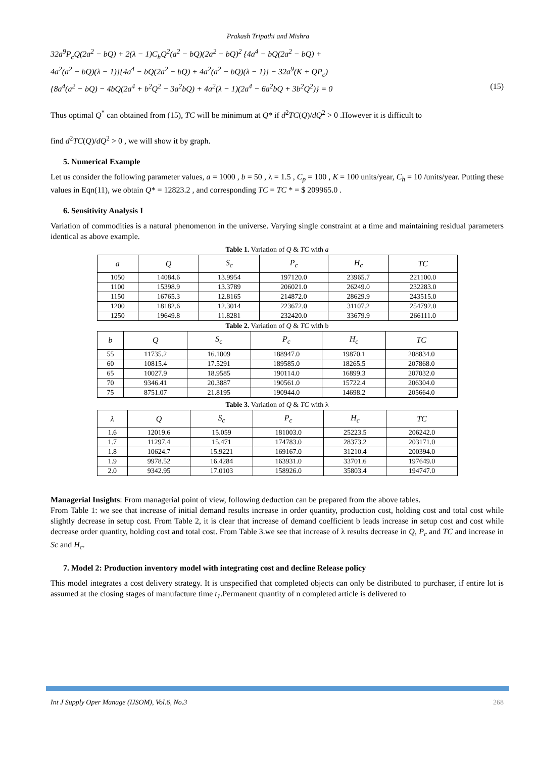Prakash Tripathi and Mishra
32a<sup>9</sup>P<sub>c</sub>Q(2a<sup>2</sup> − bQ) + 2(λ − 1)C<sub>h</sub>Q<sup>2</sup>(a<sup>2</sup> − bQ)(2a<sup>2</sup> − bQ)<sup>2</sup> {4a<sup>4</sup> − bQ(2a<sup>2</sup> − bQ) +
4a<sup>2</sup>(a<sup>2</sup> − bQ)(λ − 1)}{4a<sup>4</sup> − bQ(2a<sup>2</sup> − bQ) + 4a<sup>2</sup>(a<sup>2</sup> − bQ)(λ − 1)} − 32a<sup>9</sup>(K + QP<sub>c</sub>)
{8a<sup>4</sup>(a<sup>2</sup> − bQ) − 4bQ(2a<sup>4</sup> + b<sup>2</sup>Q<sup>2</sup> − 3a<sup>2</sup>bQ) + 4a<sup>2</sup>(λ − 1)(2a<sup>4</sup> − 6a<sup>2</sup>bQ + 3b<sup>2</sup>Q<sup>2</sup>)} = 0 (15)
Thus optimal Q<sup>*</sup> can obtained from (15), TC will be minimum at Q* if d<sup>2</sup>TC(Q)/dQ<sup>2</sup> > 0 .However it is difficult to
find d<sup>2</sup>TC(Q)/dQ<sup>2</sup> > 0 , we will show it by graph.
5. Numerical Example
Let us consider the following parameter values, a = 1000 , b = 50 , λ = 1.5 , C<sub>p</sub> = 100 , K = 100 units/year, C<sub>h</sub> = 10 /units/year. Putting these values in Eqn(11), we obtain Q* = 12823.2 , and corresponding TC = TC * = $ 209965.0 .
6. Sensitivity Analysis I
Variation of commodities is a natural phenomenon in the universe. Varying single constraint at a time and maintaining residual parameters identical as above example.
Table 1. Variation of Q & TC with a
| a | Q | S<sub>c</sub> | P<sub>c</sub> | H<sub>c</sub> | TC |
| --- | --- | --- | --- | --- | --- |
| 1050 | 14084.6 | 13.9954 | 197120.0 | 23965.7 | 221100.0 |
| 1100 | 15398.9 | 13.3789 | 206021.0 | 26249.0 | 232283.0 |
| 1150 | 16765.3 | 12.8165 | 214872.0 | 28629.9 | 243515.0 |
| 1200 | 18182.6 | 12.3014 | 223672.0 | 31107.2 | 254792.0 |
| 1250 | 19649.8 | 11.8281 | 232420.0 | 33679.9 | 266111.0 |
Table 2. Variation of Q & TC with b
| b | Q | S<sub>c</sub> | P<sub>c</sub> | H<sub>c</sub> | TC |
| --- | --- | --- | --- | --- | --- |
| 55 | 11735.2 | 16.1009 | 188947.0 | 19870.1 | 208834.0 |
| 60 | 10815.4 | 17.5291 | 189585.0 | 18265.5 | 207868.0 |
| 65 | 10027.9 | 18.9585 | 190114.0 | 16899.3 | 207032.0 |
| 70 | 9346.41 | 20.3887 | 190561.0 | 15722.4 | 206304.0 |
| 75 | 8751.07 | 21.8195 | 190944.0 | 14698.2 | 205664.0 |
Table 3. Variation of Q & TC with λ
| λ | Q | S<sub>c</sub> | P<sub>c</sub> | H<sub>c</sub> | TC |
| --- | --- | --- | --- | --- | --- |
| 1.6 | 12019.6 | 15.059 | 181003.0 | 25223.5 | 206242.0 |
| 1.7 | 11297.4 | 15.471 | 174783.0 | 28373.2 | 203171.0 |
| 1.8 | 10624.7 | 15.9221 | 169167.0 | 31210.4 | 200394.0 |
| 1.9 | 9978.52 | 16.4284 | 163931.0 | 33701.6 | 197649.0 |
| 2.0 | 9342.95 | 17.0103 | 158926.0 | 35803.4 | 194747.0 |
Managerial Insights: From managerial point of view, following deduction can be prepared from the above tables.
From Table 1: we see that increase of initial demand results increase in order quantity, production cost, holding cost and total cost while slightly decrease in setup cost. From Table 2, it is clear that increase of demand coefficient b leads increase in setup cost and cost while decrease order quantity, holding cost and total cost. From Table 3.we see that increase of λ results decrease in Q, P<sub>c</sub> and TC and increase in Sc and H<sub>c</sub>.
7. Model 2: Production inventory model with integrating cost and decline Release policy
This model integrates a cost delivery strategy. It is unspecified that completed objects can only be distributed to purchaser, if entire lot is assumed at the closing stages of manufacture time t<sub>1</sub>.Permanent quantity of n completed article is delivered to
Int J Supply Oper Manage (IJSOM), Vol.6, No.3 268